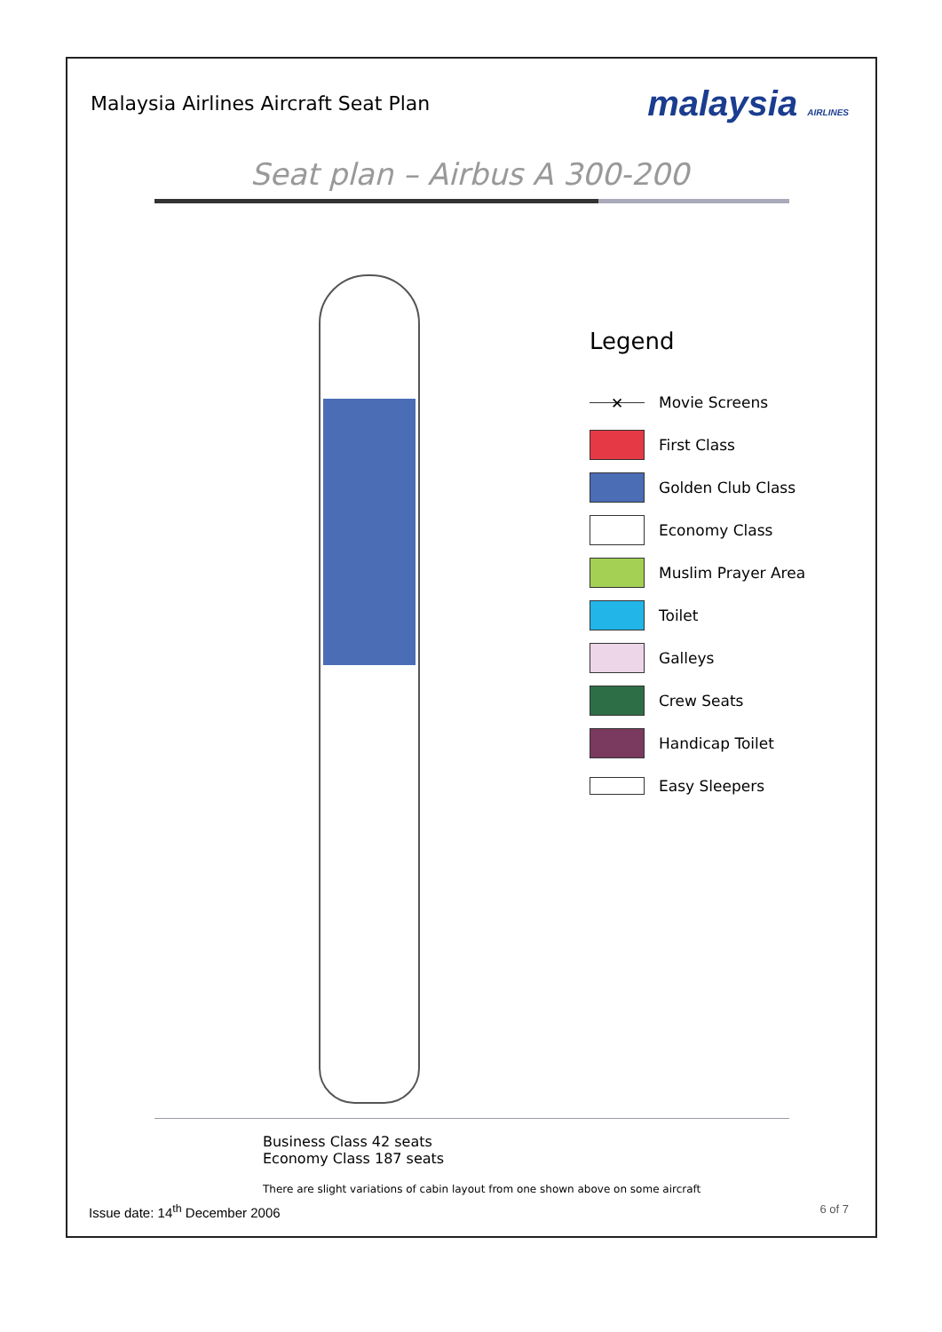Malaysia Airlines Aircraft Seat Plan
malaysia AIRLINES
Seat plan – Airbus A 300-200
Legend
✕
Movie Screens
First Class
Golden Club Class
Economy Class
Muslim Prayer Area
Toilet
Galleys
Crew Seats
Handicap Toilet
Easy Sleepers
Business Class 42 seats
Economy Class 187 seats
There are slight variations of cabin layout from one shown above on some aircraft
Issue date: 14<sup>th</sup> December 2006 6 of 7